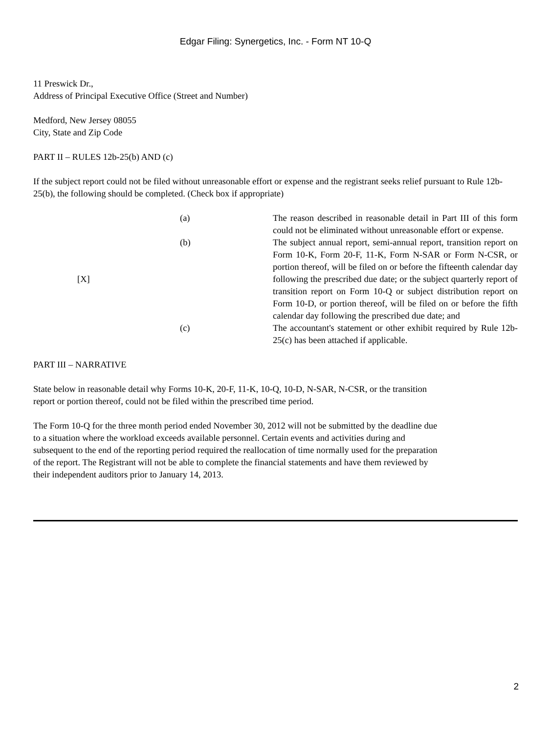Edgar Filing: Synergetics, Inc. - Form NT 10-Q
11 Preswick Dr.,
Address of Principal Executive Office (Street and Number)
Medford, New Jersey 08055
City, State and Zip Code
PART II – RULES 12b-25(b) AND (c)
If the subject report could not be filed without unreasonable effort or expense and the registrant seeks relief pursuant to Rule 12b-25(b), the following should be completed. (Check box if appropriate)
| [X] | (a) | The reason described in reasonable detail in Part III of this form could not be eliminated without unreasonable effort or expense. |
| | (b) | The subject annual report, semi-annual report, transition report on Form 10-K, Form 20-F, 11-K, Form N-SAR or Form N-CSR, or portion thereof, will be filed on or before the fifteenth calendar day following the prescribed due date; or the subject quarterly report of transition report on Form 10-Q or subject distribution report on Form 10-D, or portion thereof, will be filed on or before the fifth calendar day following the prescribed due date; and |
| | (c) | The accountant's statement or other exhibit required by Rule 12b-25(c) has been attached if applicable. |
PART III – NARRATIVE
State below in reasonable detail why Forms 10-K, 20-F, 11-K, 10-Q, 10-D, N-SAR, N-CSR, or the transition report or portion thereof, could not be filed within the prescribed time period.
The Form 10-Q for the three month period ended November 30, 2012 will not be submitted by the deadline due to a situation where the workload exceeds available personnel. Certain events and activities during and subsequent to the end of the reporting period required the reallocation of time normally used for the preparation of the report. The Registrant will not be able to complete the financial statements and have them reviewed by their independent auditors prior to January 14, 2013.
2